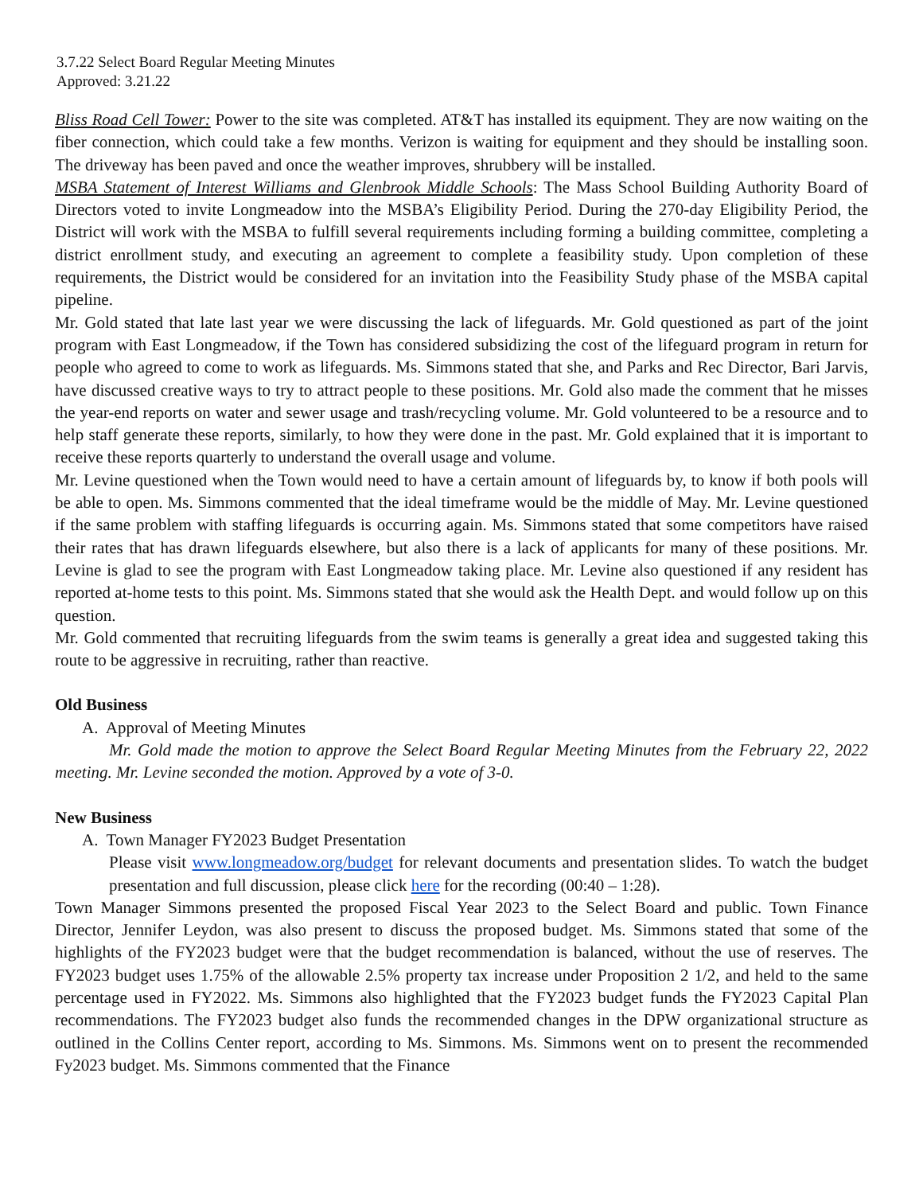3.7.22 Select Board Regular Meeting Minutes
Approved: 3.21.22
Bliss Road Cell Tower: Power to the site was completed. AT&T has installed its equipment. They are now waiting on the fiber connection, which could take a few months. Verizon is waiting for equipment and they should be installing soon. The driveway has been paved and once the weather improves, shrubbery will be installed.
MSBA Statement of Interest Williams and Glenbrook Middle Schools: The Mass School Building Authority Board of Directors voted to invite Longmeadow into the MSBA’s Eligibility Period. During the 270-day Eligibility Period, the District will work with the MSBA to fulfill several requirements including forming a building committee, completing a district enrollment study, and executing an agreement to complete a feasibility study. Upon completion of these requirements, the District would be considered for an invitation into the Feasibility Study phase of the MSBA capital pipeline.
Mr. Gold stated that late last year we were discussing the lack of lifeguards. Mr. Gold questioned as part of the joint program with East Longmeadow, if the Town has considered subsidizing the cost of the lifeguard program in return for people who agreed to come to work as lifeguards. Ms. Simmons stated that she, and Parks and Rec Director, Bari Jarvis, have discussed creative ways to try to attract people to these positions. Mr. Gold also made the comment that he misses the year-end reports on water and sewer usage and trash/recycling volume. Mr. Gold volunteered to be a resource and to help staff generate these reports, similarly, to how they were done in the past. Mr. Gold explained that it is important to receive these reports quarterly to understand the overall usage and volume.
Mr. Levine questioned when the Town would need to have a certain amount of lifeguards by, to know if both pools will be able to open. Ms. Simmons commented that the ideal timeframe would be the middle of May. Mr. Levine questioned if the same problem with staffing lifeguards is occurring again. Ms. Simmons stated that some competitors have raised their rates that has drawn lifeguards elsewhere, but also there is a lack of applicants for many of these positions. Mr. Levine is glad to see the program with East Longmeadow taking place. Mr. Levine also questioned if any resident has reported at-home tests to this point. Ms. Simmons stated that she would ask the Health Dept. and would follow up on this question.
Mr. Gold commented that recruiting lifeguards from the swim teams is generally a great idea and suggested taking this route to be aggressive in recruiting, rather than reactive.
Old Business
A. Approval of Meeting Minutes
Mr. Gold made the motion to approve the Select Board Regular Meeting Minutes from the February 22, 2022 meeting. Mr. Levine seconded the motion. Approved by a vote of 3-0.
New Business
A. Town Manager FY2023 Budget Presentation
Please visit www.longmeadow.org/budget for relevant documents and presentation slides. To watch the budget presentation and full discussion, please click here for the recording (00:40 – 1:28).
Town Manager Simmons presented the proposed Fiscal Year 2023 to the Select Board and public. Town Finance Director, Jennifer Leydon, was also present to discuss the proposed budget. Ms. Simmons stated that some of the highlights of the FY2023 budget were that the budget recommendation is balanced, without the use of reserves. The FY2023 budget uses 1.75% of the allowable 2.5% property tax increase under Proposition 2 1/2, and held to the same percentage used in FY2022. Ms. Simmons also highlighted that the FY2023 budget funds the FY2023 Capital Plan recommendations. The FY2023 budget also funds the recommended changes in the DPW organizational structure as outlined in the Collins Center report, according to Ms. Simmons. Ms. Simmons went on to present the recommended Fy2023 budget. Ms. Simmons commented that the Finance